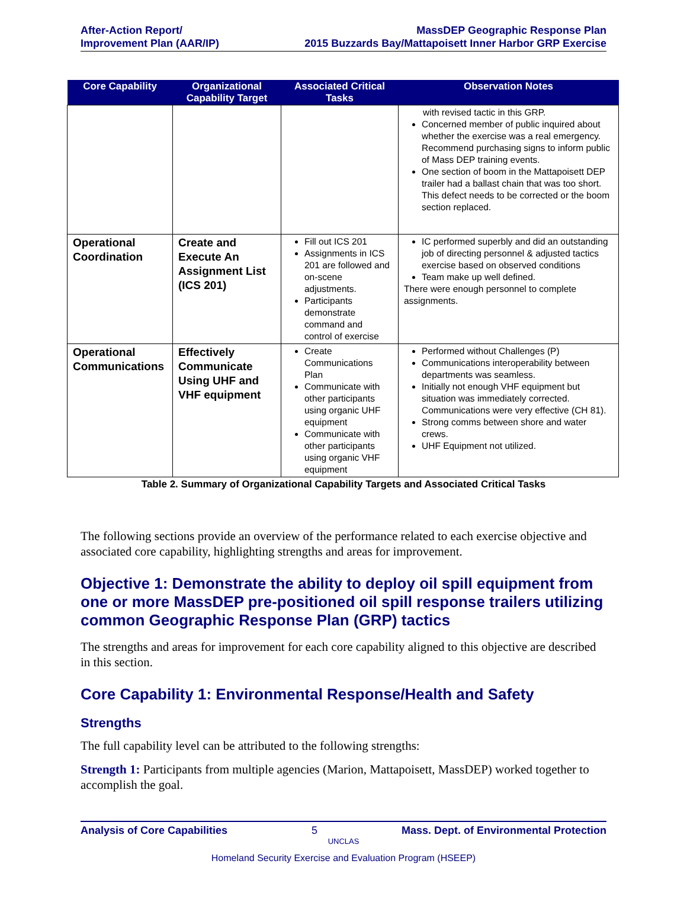After-Action Report/
Improvement Plan (AAR/IP)
MassDEP Geographic Response Plan
2015 Buzzards Bay/Mattapoisett Inner Harbor GRP Exercise
| Core Capability | Organizational Capability Target | Associated Critical Tasks | Observation Notes |
| --- | --- | --- | --- |
| | | | with revised tactic in this GRP. Concerned member of public inquired about whether the exercise was a real emergency. Recommend purchasing signs to inform public of Mass DEP training events. One section of boom in the Mattapoisett DEP trailer had a ballast chain that was too short. This defect needs to be corrected or the boom section replaced. |
| Operational Coordination | Create and Execute An Assignment List (ICS 201) | Fill out ICS 201 Assignments in ICS 201 are followed and on-scene adjustments. Participants demonstrate command and control of exercise | IC performed superbly and did an outstanding job of directing personnel & adjusted tactics exercise based on observed conditions Team make up well defined. There were enough personnel to complete assignments. |
| Operational Communications | Effectively Communicate Using UHF and VHF equipment | Create Communications Plan Communicate with other participants using organic UHF equipment Communicate with other participants using organic VHF equipment | Performed without Challenges (P) Communications interoperability between departments was seamless. Initially not enough VHF equipment but situation was immediately corrected. Communications were very effective (CH 81). Strong comms between shore and water crews. UHF Equipment not utilized. |
Table 2. Summary of Organizational Capability Targets and Associated Critical Tasks
The following sections provide an overview of the performance related to each exercise objective and associated core capability, highlighting strengths and areas for improvement.
Objective 1: Demonstrate the ability to deploy oil spill equipment from one or more MassDEP pre-positioned oil spill response trailers utilizing common Geographic Response Plan (GRP) tactics
The strengths and areas for improvement for each core capability aligned to this objective are described in this section.
Core Capability 1: Environmental Response/Health and Safety
Strengths
The full capability level can be attributed to the following strengths:
Strength 1: Participants from multiple agencies (Marion, Mattapoisett, MassDEP) worked together to accomplish the goal.
Analysis of Core Capabilities 5 Mass. Dept. of Environmental Protection
UNCLAS
Homeland Security Exercise and Evaluation Program (HSEEP)